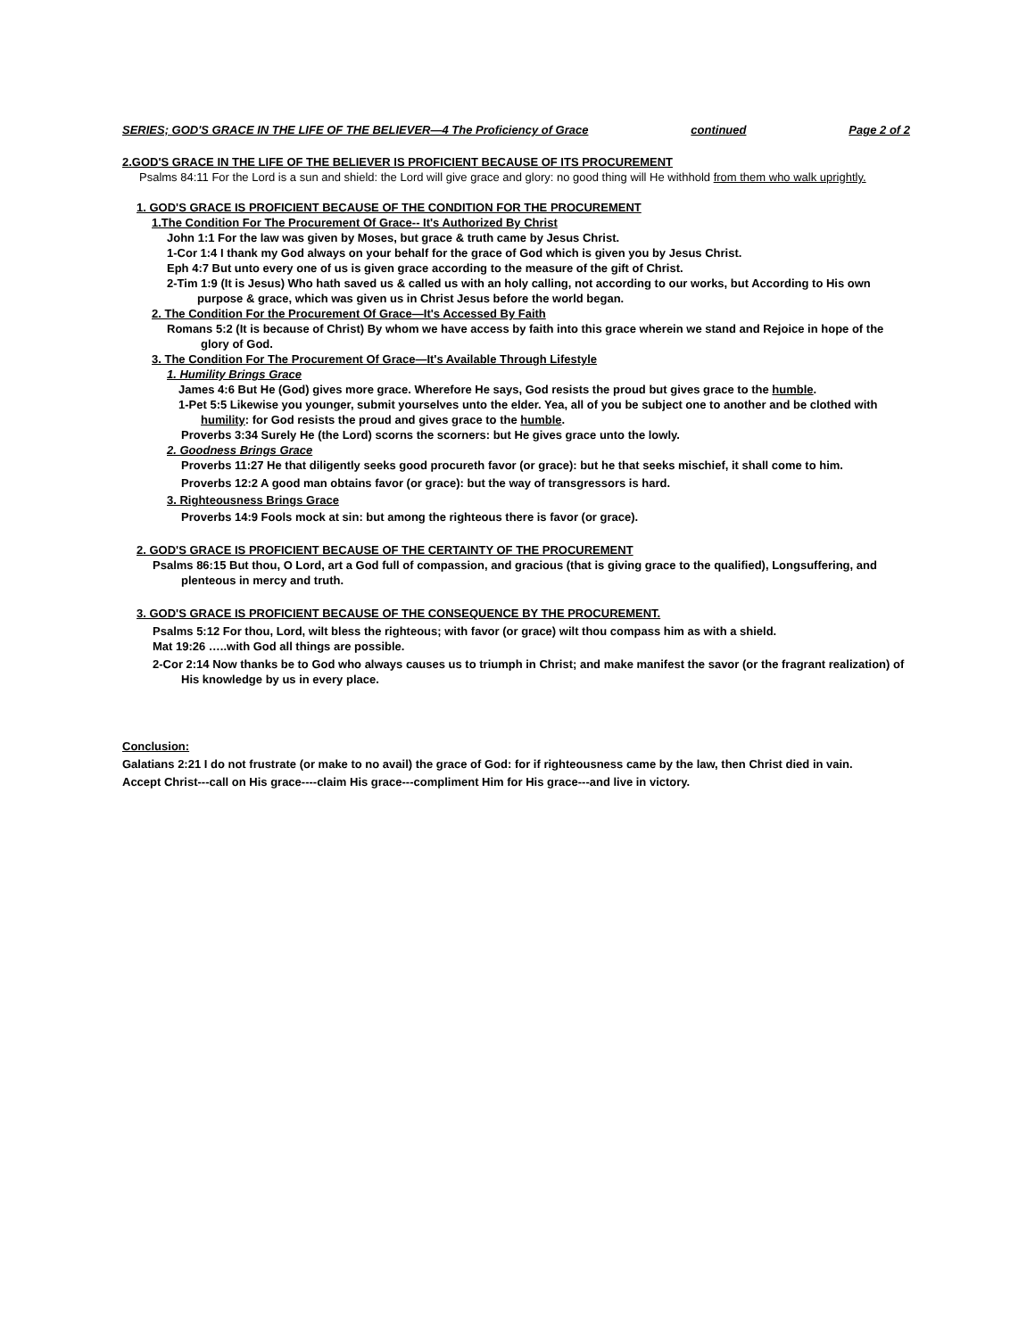SERIES; GOD'S GRACE IN THE LIFE OF THE BELIEVER—4 The Proficiency of Grace continued Page 2 of 2
2.GOD'S GRACE IN THE LIFE OF THE BELIEVER IS PROFICIENT BECAUSE OF ITS PROCUREMENT
Psalms 84:11 For the Lord is a sun and shield: the Lord will give grace and glory: no good thing will He withhold from them who walk uprightly.
1. GOD'S GRACE IS PROFICIENT BECAUSE OF THE CONDITION FOR THE PROCUREMENT
1.The Condition For The Procurement Of Grace-- It's Authorized By Christ
John 1:1 For the law was given by Moses, but grace & truth came by Jesus Christ.
1-Cor 1:4 I thank my God always on your behalf for the grace of God which is given you by Jesus Christ.
Eph 4:7 But unto every one of us is given grace according to the measure of the gift of Christ.
2-Tim 1:9 (It is Jesus) Who hath saved us & called us with an holy calling, not according to our works, but According to His own purpose & grace, which was given us in Christ Jesus before the world began.
2. The Condition For the Procurement Of Grace—It's Accessed By Faith
Romans 5:2 (It is because of Christ) By whom we have access by faith into this grace wherein we stand and Rejoice in hope of the glory of God.
3. The Condition For The Procurement Of Grace—It's Available Through Lifestyle
1. Humility Brings Grace
James 4:6 But He (God) gives more grace. Wherefore He says, God resists the proud but gives grace to the humble.
1-Pet 5:5 Likewise you younger, submit yourselves unto the elder. Yea, all of you be subject one to another and be clothed with humility: for God resists the proud and gives grace to the humble.
Proverbs 3:34 Surely He (the Lord) scorns the scorners: but He gives grace unto the lowly.
2. Goodness Brings Grace
Proverbs 11:27 He that diligently seeks good procureth favor (or grace): but he that seeks mischief, it shall come to him.
Proverbs 12:2 A good man obtains favor (or grace): but the way of transgressors is hard.
3. Righteousness Brings Grace
Proverbs 14:9 Fools mock at sin: but among the righteous there is favor (or grace).
2. GOD'S GRACE IS PROFICIENT BECAUSE OF THE CERTAINTY OF THE PROCUREMENT
Psalms 86:15 But thou, O Lord, art a God full of compassion, and gracious (that is giving grace to the qualified), Longsuffering, and plenteous in mercy and truth.
3. GOD'S GRACE IS PROFICIENT BECAUSE OF THE CONSEQUENCE BY THE PROCUREMENT.
Psalms 5:12 For thou, Lord, wilt bless the righteous; with favor (or grace) wilt thou compass him as with a shield.
Mat 19:26 …..with God all things are possible.
2-Cor 2:14 Now thanks be to God who always causes us to triumph in Christ; and make manifest the savor (or the fragrant realization) of His knowledge by us in every place.
Conclusion:
Galatians 2:21 I do not frustrate (or make to no avail) the grace of God: for if righteousness came by the law, then Christ died in vain.
Accept Christ---call on His grace----claim His grace---compliment Him for His grace---and live in victory.